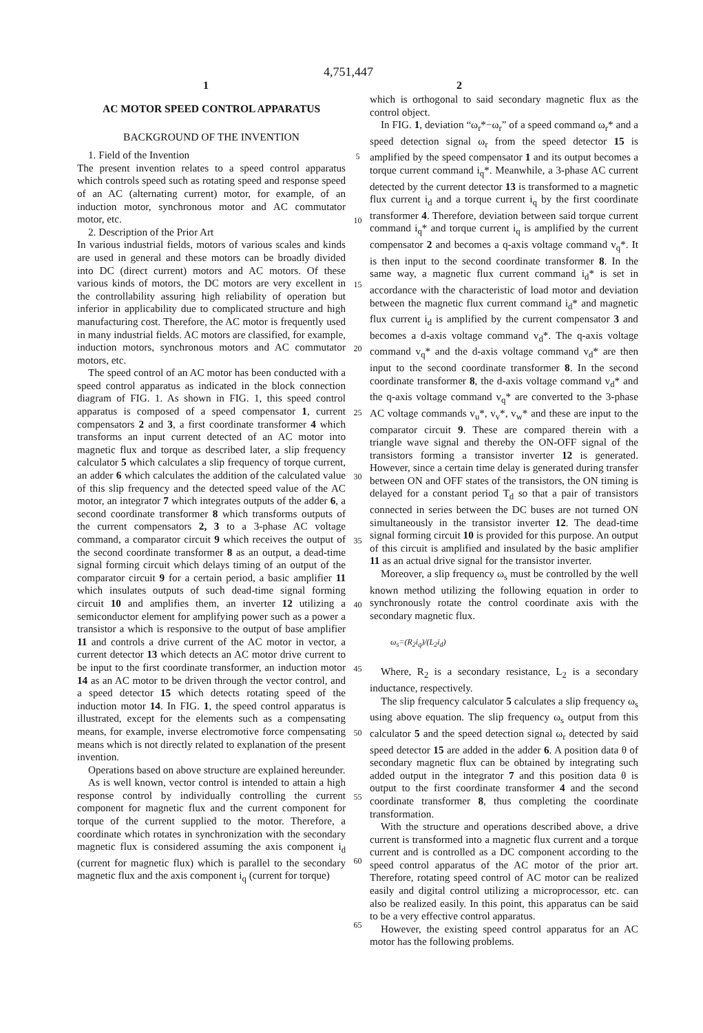1
4,751,447
2
AC MOTOR SPEED CONTROL APPARATUS
BACKGROUND OF THE INVENTION
1. Field of the Invention
The present invention relates to a speed control apparatus which controls speed such as rotating speed and response speed of an AC (alternating current) motor, for example, of an induction motor, synchronous motor and AC commutator motor, etc.
2. Description of the Prior Art
In various industrial fields, motors of various scales and kinds are used in general and these motors can be broadly divided into DC (direct current) motors and AC motors. Of these various kinds of motors, the DC motors are very excellent in the controllability assuring high reliability of operation but inferior in applicability due to complicated structure and high manufacturing cost. Therefore, the AC motor is frequently used in many industrial fields. AC motors are classified, for example, induction motors, synchronous motors and AC commutator motors, etc.
The speed control of an AC motor has been conducted with a speed control apparatus as indicated in the block connection diagram of FIG. 1. As shown in FIG. 1, this speed control apparatus is composed of a speed compensator 1, current compensators 2 and 3, a first coordinate transformer 4 which transforms an input current detected of an AC motor into magnetic flux and torque as described later, a slip frequency calculator 5 which calculates a slip frequency of torque current, an adder 6 which calculates the addition of the calculated value of this slip frequency and the detected speed value of the AC motor, an integrator 7 which integrates outputs of the adder 6, a second coordinate transformer 8 which transforms outputs of the current compensators 2, 3 to a 3-phase AC voltage command, a comparator circuit 9 which receives the output of the second coordinate transformer 8 as an output, a dead-time signal forming circuit which delays timing of an output of the comparator circuit 9 for a certain period, a basic amplifier 11 which insulates outputs of such dead-time signal forming circuit 10 and amplifies them, an inverter 12 utilizing a semiconductor element for amplifying power such as a power a transistor a which is responsive to the output of base amplifier 11 and controls a drive current of the AC motor in vector, a current detector 13 which detects an AC motor drive current to be input to the first coordinate transformer, an induction motor 14 as an AC motor to be driven through the vector control, and a speed detector 15 which detects rotating speed of the induction motor 14. In FIG. 1, the speed control apparatus is illustrated, except for the elements such as a compensating means, for example, inverse electromotive force compensating means which is not directly related to explanation of the present invention.
Operations based on above structure are explained hereunder.
As is well known, vector control is intended to attain a high response control by individually controlling the current component for magnetic flux and the current component for torque of the current supplied to the motor. Therefore, a coordinate which rotates in synchronization with the secondary magnetic flux is considered assuming the axis component i<sub>d</sub> (current for magnetic flux) which is parallel to the secondary magnetic flux and the axis component i<sub>q</sub> (current for torque)
5
10
15
20
25
30
35
40
45
50
55
60
65
which is orthogonal to said secondary magnetic flux as the control object.
In FIG. 1, deviation “ω<sub>r</sub>*−ω<sub>r</sub>” of a speed command ω<sub>r</sub>* and a speed detection signal ω<sub>r</sub> from the speed detector 15 is amplified by the speed compensator 1 and its output becomes a torque current command i<sub>q</sub>*. Meanwhile, a 3-phase AC current detected by the current detector 13 is transformed to a magnetic flux current i<sub>d</sub> and a torque current i<sub>q</sub> by the first coordinate transformer 4. Therefore, deviation between said torque current command i<sub>q</sub>* and torque current i<sub>q</sub> is amplified by the current compensator 2 and becomes a q-axis voltage command v<sub>q</sub>*. It is then input to the second coordinate transformer 8. In the same way, a magnetic flux current command i<sub>d</sub>* is set in accordance with the characteristic of load motor and deviation between the magnetic flux current command i<sub>d</sub>* and magnetic flux current i<sub>d</sub> is amplified by the current compensator 3 and becomes a d-axis voltage command v<sub>d</sub>*. The q-axis voltage command v<sub>q</sub>* and the d-axis voltage command v<sub>d</sub>* are then input to the second coordinate transformer 8. In the second coordinate transformer 8, the d-axis voltage command v<sub>d</sub>* and the q-axis voltage command v<sub>q</sub>* are converted to the 3-phase AC voltage commands v<sub>u</sub>*, v<sub>v</sub>*, v<sub>w</sub>* and these are input to the comparator circuit 9. These are compared therein with a triangle wave signal and thereby the ON-OFF signal of the transistors forming a transistor inverter 12 is generated. However, since a certain time delay is generated during transfer between ON and OFF states of the transistors, the ON timing is delayed for a constant period T<sub>d</sub> so that a pair of transistors connected in series between the DC buses are not turned ON simultaneously in the transistor inverter 12. The dead-time signal forming circuit 10 is provided for this purpose. An output of this circuit is amplified and insulated by the basic amplifier 11 as an actual drive signal for the transistor inverter.
Moreover, a slip frequency ω<sub>s</sub> must be controlled by the well known method utilizing the following equation in order to synchronously rotate the control coordinate axis with the secondary magnetic flux.
ω<sub>s</sub>=(R<sub>2</sub>i<sub>q</sub>)/(L<sub>2</sub>i<sub>d</sub>)
Where, R<sub>2</sub> is a secondary resistance, L<sub>2</sub> is a secondary inductance, respectively.
The slip frequency calculator 5 calculates a slip frequency ω<sub>s</sub> using above equation. The slip frequency ω<sub>s</sub> output from this calculator 5 and the speed detection signal ω<sub>r</sub> detected by said speed detector 15 are added in the adder 6. A position data θ of secondary magnetic flux can be obtained by integrating such added output in the integrator 7 and this position data θ is output to the first coordinate transformer 4 and the second coordinate transformer 8, thus completing the coordinate transformation.
With the structure and operations described above, a drive current is transformed into a magnetic flux current and a torque current and is controlled as a DC component according to the speed control apparatus of the AC motor of the prior art. Therefore, rotating speed control of AC motor can be realized easily and digital control utilizing a microprocessor, etc. can also be realized easily. In this point, this apparatus can be said to be a very effective control apparatus.
However, the existing speed control apparatus for an AC motor has the following problems.